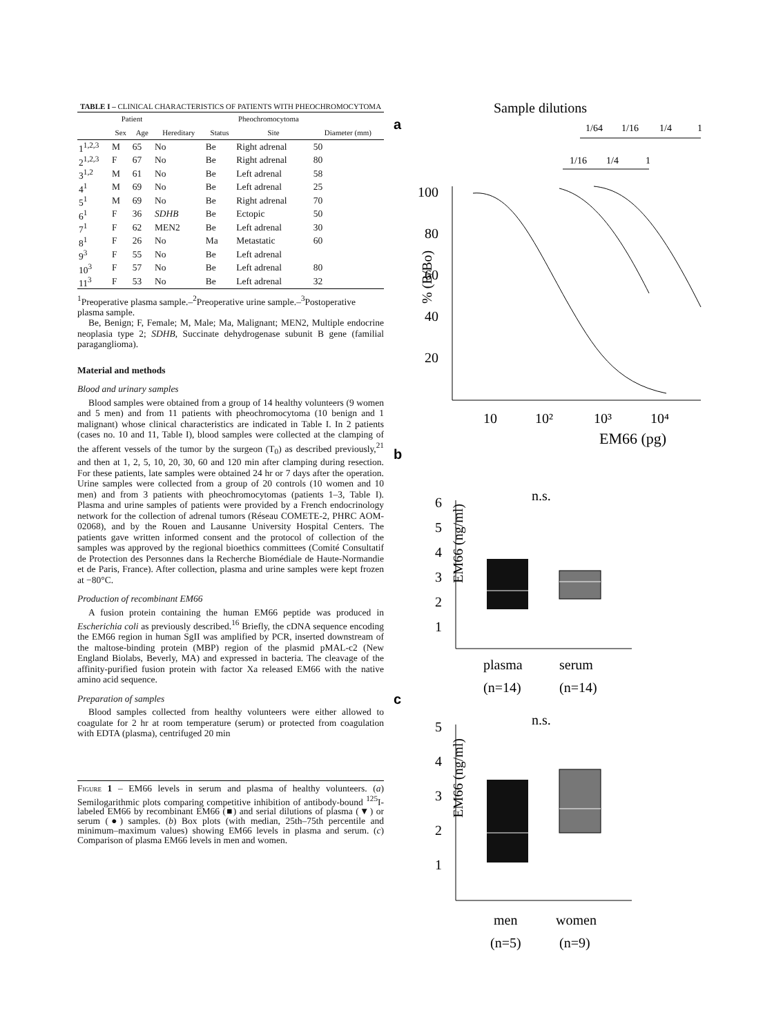TABLE I – CLINICAL CHARACTERISTICS OF PATIENTS WITH PHEOCHROMOCYTOMA
| | Patient | | Pheochromocytoma | | | |
| --- | --- | --- | --- | --- | --- | --- |
| | Sex | Age | Hereditary | Status | Site | Diameter (mm) |
| 1<sup>1,2,3</sup> | M | 65 | No | Be | Right adrenal | 50 |
| 2<sup>1,2,3</sup> | F | 67 | No | Be | Right adrenal | 80 |
| 3<sup>1,2</sup> | M | 61 | No | Be | Left adrenal | 58 |
| 4<sup>1</sup> | M | 69 | No | Be | Left adrenal | 25 |
| 5<sup>1</sup> | M | 69 | No | Be | Right adrenal | 70 |
| 6<sup>1</sup> | F | 36 | SDHB | Be | Ectopic | 50 |
| 7<sup>1</sup> | F | 62 | MEN2 | Be | Left adrenal | 30 |
| 8<sup>1</sup> | F | 26 | No | Ma | Metastatic | 60 |
| 9<sup>3</sup> | F | 55 | No | Be | Left adrenal | |
| 10<sup>3</sup> | F | 57 | No | Be | Left adrenal | 80 |
| 11<sup>3</sup> | F | 53 | No | Be | Left adrenal | 32 |
<sup>1</sup> Preoperative plasma sample.–<sup>2</sup>Preoperative urine sample.–<sup>3</sup>Postoperative plasma sample.
Be, Benign; F, Female; M, Male; Ma, Malignant; MEN2, Multiple endocrine neoplasia type 2; SDHB, Succinate dehydrogenase subunit B gene (familial paraganglioma).
Material and methods
Blood and urinary samples
Blood samples were obtained from a group of 14 healthy volunteers (9 women and 5 men) and from 11 patients with pheochromocytoma (10 benign and 1 malignant) whose clinical characteristics are indicated in Table I. In 2 patients (cases no. 10 and 11, Table I), blood samples were collected at the clamping of the afferent vessels of the tumor by the surgeon (T<sub>0</sub>) as described previously,<sup>21</sup> and then at 1, 2, 5, 10, 20, 30, 60 and 120 min after clamping during resection. For these patients, late samples were obtained 24 hr or 7 days after the operation. Urine samples were collected from a group of 20 controls (10 women and 10 men) and from 3 patients with pheochromocytomas (patients 1–3, Table I). Plasma and urine samples of patients were provided by a French endocrinology network for the collection of adrenal tumors (Réseau COMETE-2, PHRC AOM-02068), and by the Rouen and Lausanne University Hospital Centers. The patients gave written informed consent and the protocol of collection of the samples was approved by the regional bioethics committees (Comité Consultatif de Protection des Personnes dans la Recherche Biomédiale de Haute-Normandie et de Paris, France). After collection, plasma and urine samples were kept frozen at −80°C.
Production of recombinant EM66
A fusion protein containing the human EM66 peptide was produced in Escherichia coli as previously described.<sup>16</sup> Briefly, the cDNA sequence encoding the EM66 region in human SgII was amplified by PCR, inserted downstream of the maltose-binding protein (MBP) region of the plasmid pMAL-c2 (New England Biolabs, Beverly, MA) and expressed in bacteria. The cleavage of the affinity-purified fusion protein with factor Xa released EM66 with the native amino acid sequence.
Preparation of samples
Blood samples collected from healthy volunteers were either allowed to coagulate for 2 hr at room temperature (serum) or protected from coagulation with EDTA (plasma), centrifuged 20 min
Figure 1 – EM66 levels in serum and plasma of healthy volunteers. (a) Semilogarithmic plots comparing competitive inhibition of antibody-bound <sup>125</sup>I-labeled EM66 by recombinant EM66 (■) and serial dilutions of plasma (▼) or serum (●) samples. (b) Box plots (with median, 25th–75th percentile and minimum–maximum values) showing EM66 levels in plasma and serum. (c) Comparison of plasma EM66 levels in men and women.
Sample dilutions
a
1/64
1/16
1/4
1
1/16
1/4
1
100
80
60
40
20
% (B/Bo)
10
10²
10³
10⁴
EM66 (pg)
b
6
5
4
3
2
1
EM66 (ng/ml)
n.s.
plasma
serum
(n=14)
(n=14)
c
5
4
3
2
1
EM66 (ng/ml)
n.s.
men
women
(n=5)
(n=9)